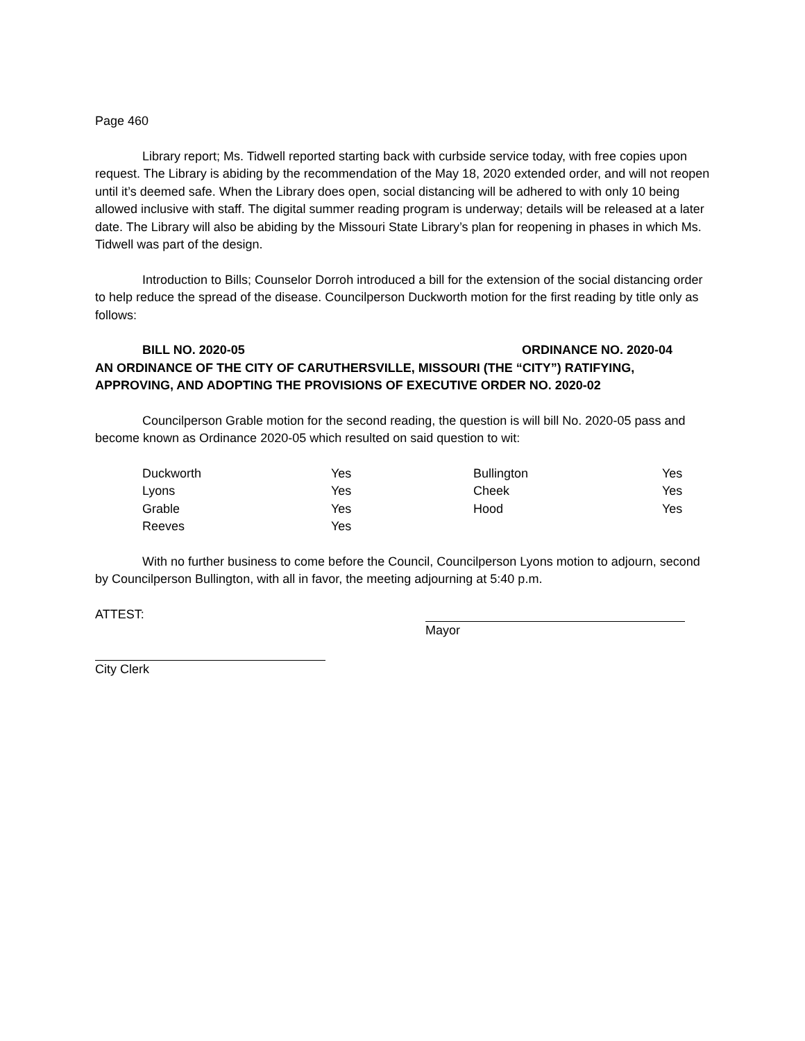Page 460
Library report; Ms. Tidwell reported starting back with curbside service today, with free copies upon request. The Library is abiding by the recommendation of the May 18, 2020 extended order, and will not reopen until it’s deemed safe. When the Library does open, social distancing will be adhered to with only 10 being allowed inclusive with staff. The digital summer reading program is underway; details will be released at a later date. The Library will also be abiding by the Missouri State Library’s plan for reopening in phases in which Ms. Tidwell was part of the design.
Introduction to Bills; Counselor Dorroh introduced a bill for the extension of the social distancing order to help reduce the spread of the disease. Councilperson Duckworth motion for the first reading by title only as follows:
BILL NO. 2020-05 ORDINANCE NO. 2020-04
AN ORDINANCE OF THE CITY OF CARUTHERSVILLE, MISSOURI (THE “CITY”) RATIFYING, APPROVING, AND ADOPTING THE PROVISIONS OF EXECUTIVE ORDER NO. 2020-02
Councilperson Grable motion for the second reading, the question is will bill No. 2020-05 pass and become known as Ordinance 2020-05 which resulted on said question to wit:
| Duckworth | Yes | Bullington | Yes |
| Lyons | Yes | Cheek | Yes |
| Grable | Yes | Hood | Yes |
| Reeves | Yes | | |
With no further business to come before the Council, Councilperson Lyons motion to adjourn, second by Councilperson Bullington, with all in favor, the meeting adjourning at 5:40 p.m.
ATTEST: Mayor
City Clerk